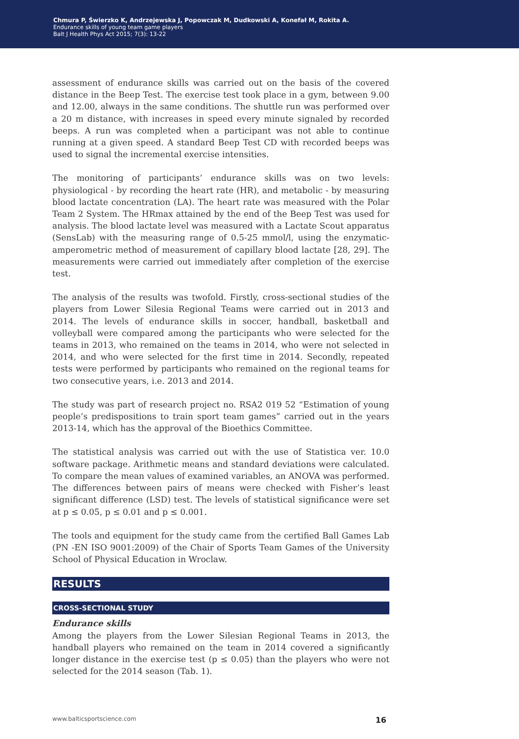Chmura P, Świerzko K, Andrzejewska J, Popowczak M, Dudkowski A, Konefał M, Rokita A.
Endurance skills of young team game players
Balt J Health Phys Act 2015; 7(3): 13-22
assessment of endurance skills was carried out on the basis of the covered distance in the Beep Test. The exercise test took place in a gym, between 9.00 and 12.00, always in the same conditions. The shuttle run was performed over a 20 m distance, with increases in speed every minute signaled by recorded beeps. A run was completed when a participant was not able to continue running at a given speed. A standard Beep Test CD with recorded beeps was used to signal the incremental exercise intensities.
The monitoring of participants’ endurance skills was on two levels: physiological - by recording the heart rate (HR), and metabolic - by measuring blood lactate concentration (LA). The heart rate was measured with the Polar Team 2 System. The HRmax attained by the end of the Beep Test was used for analysis. The blood lactate level was measured with a Lactate Scout apparatus (SensLab) with the measuring range of 0.5-25 mmol/l, using the enzymatic-amperometric method of measurement of capillary blood lactate [28, 29]. The measurements were carried out immediately after completion of the exercise test.
The analysis of the results was twofold. Firstly, cross-sectional studies of the players from Lower Silesia Regional Teams were carried out in 2013 and 2014. The levels of endurance skills in soccer, handball, basketball and volleyball were compared among the participants who were selected for the teams in 2013, who remained on the teams in 2014, who were not selected in 2014, and who were selected for the first time in 2014. Secondly, repeated tests were performed by participants who remained on the regional teams for two consecutive years, i.e. 2013 and 2014.
The study was part of research project no. RSA2 019 52 “Estimation of young people’s predispositions to train sport team games” carried out in the years 2013-14, which has the approval of the Bioethics Committee.
The statistical analysis was carried out with the use of Statistica ver. 10.0 software package. Arithmetic means and standard deviations were calculated. To compare the mean values of examined variables, an ANOVA was performed. The differences between pairs of means were checked with Fisher’s least significant difference (LSD) test. The levels of statistical significance were set at p ≤ 0.05, p ≤ 0.01 and p ≤ 0.001.
The tools and equipment for the study came from the certified Ball Games Lab (PN -EN ISO 9001:2009) of the Chair of Sports Team Games of the University School of Physical Education in Wroclaw.
RESULTS
CROSS-SECTIONAL STUDY
Endurance skills
Among the players from the Lower Silesian Regional Teams in 2013, the handball players who remained on the team in 2014 covered a significantly longer distance in the exercise test (p ≤ 0.05) than the players who were not selected for the 2014 season (Tab. 1).
www.balticsportscience.com 16